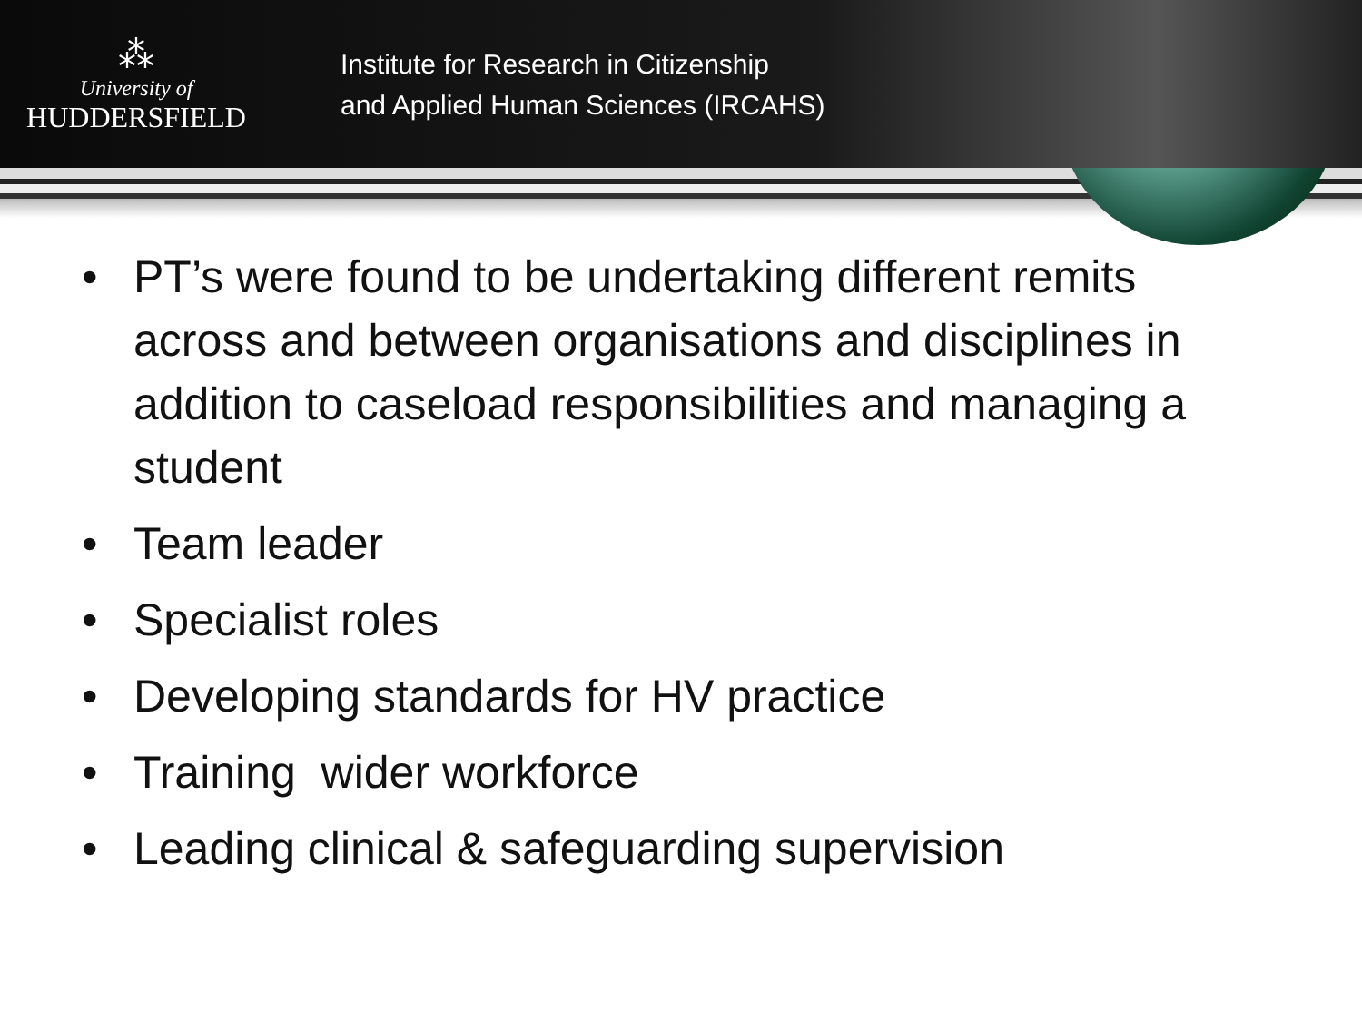⁂
University of
HUDDERSFIELD
Institute for Research in Citizenship
and Applied Human Sciences (IRCAHS)
• PT’s were found to be undertaking different remits across and between organisations and disciplines in addition to caseload responsibilities and managing a student
• Team leader
• Specialist roles
• Developing standards for HV practice
• Training wider workforce
• Leading clinical & safeguarding supervision